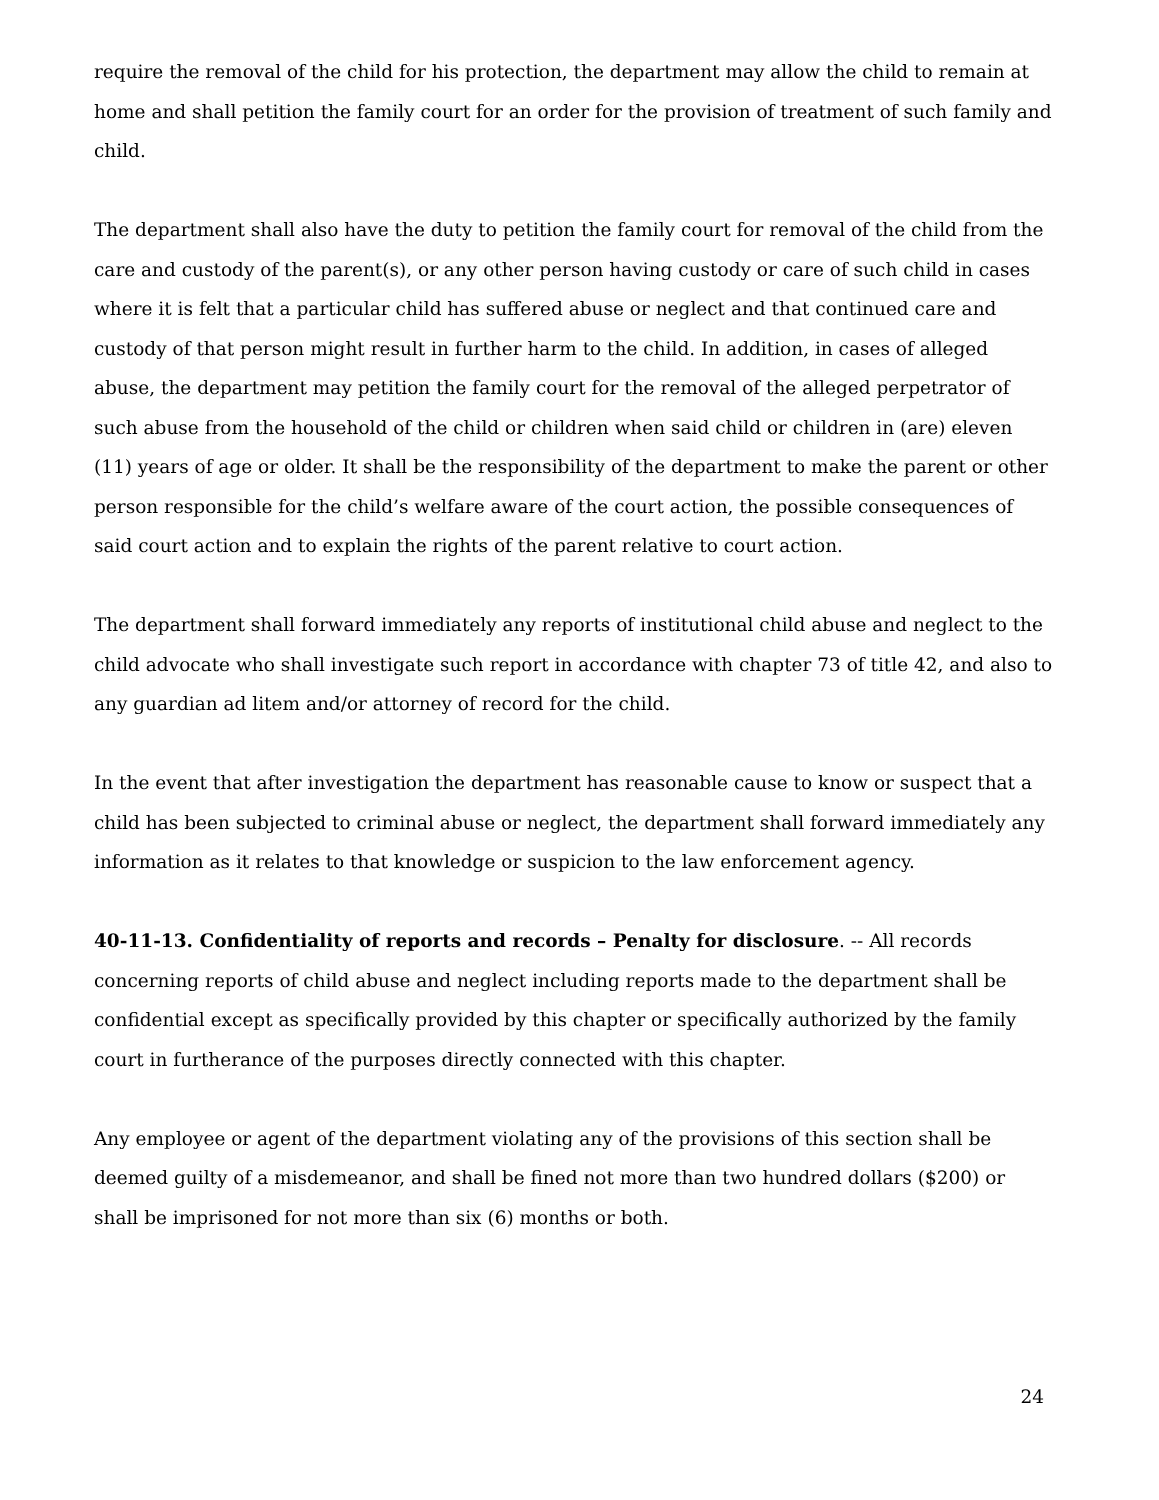require the removal of the child for his protection, the department may allow the child to remain at home and shall petition the family court for an order for the provision of treatment of such family and child.
The department shall also have the duty to petition the family court for removal of the child from the care and custody of the parent(s), or any other person having custody or care of such child in cases where it is felt that a particular child has suffered abuse or neglect and that continued care and custody of that person might result in further harm to the child. In addition, in cases of alleged abuse, the department may petition the family court for the removal of the alleged perpetrator of such abuse from the household of the child or children when said child or children in (are) eleven (11) years of age or older. It shall be the responsibility of the department to make the parent or other person responsible for the child’s welfare aware of the court action, the possible consequences of said court action and to explain the rights of the parent relative to court action.
The department shall forward immediately any reports of institutional child abuse and neglect to the child advocate who shall investigate such report in accordance with chapter 73 of title 42, and also to any guardian ad litem and/or attorney of record for the child.
In the event that after investigation the department has reasonable cause to know or suspect that a child has been subjected to criminal abuse or neglect, the department shall forward immediately any information as it relates to that knowledge or suspicion to the law enforcement agency.
40-11-13. Confidentiality of reports and records – Penalty for disclosure. -- All records concerning reports of child abuse and neglect including reports made to the department shall be confidential except as specifically provided by this chapter or specifically authorized by the family court in furtherance of the purposes directly connected with this chapter.
Any employee or agent of the department violating any of the provisions of this section shall be deemed guilty of a misdemeanor, and shall be fined not more than two hundred dollars ($200) or shall be imprisoned for not more than six (6) months or both.
24